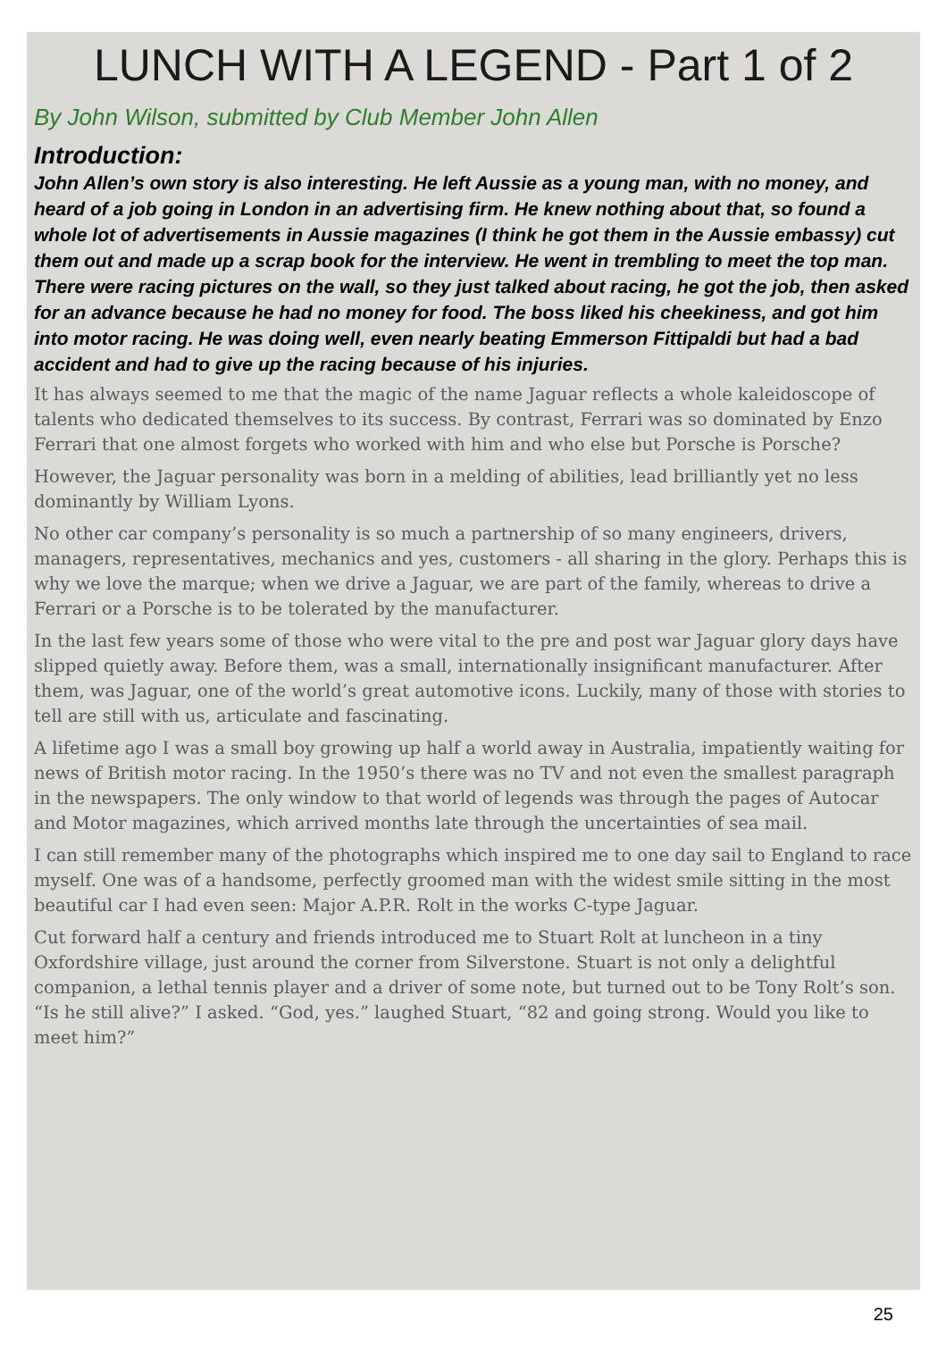LUNCH WITH A LEGEND - Part 1 of 2
By John Wilson, submitted by Club Member John Allen
Introduction:
John Allen’s own story is also interesting. He left Aussie as a young man, with no money, and heard of a job going in London in an advertising firm. He knew nothing about that, so found a whole lot of advertisements in Aussie magazines (I think he got them in the Aussie embassy) cut them out and made up a scrap book for the interview. He went in trembling to meet the top man. There were racing pictures on the wall, so they just talked about racing, he got the job, then asked for an advance because he had no money for food. The boss liked his cheekiness, and got him into motor racing. He was doing well, even nearly beating Emmerson Fittipaldi but had a bad accident and had to give up the racing because of his injuries.
It has always seemed to me that the magic of the name Jaguar reflects a whole kaleidoscope of talents who dedicated themselves to its success. By contrast, Ferrari was so dominated by Enzo Ferrari that one almost forgets who worked with him and who else but Porsche is Porsche?
However, the Jaguar personality was born in a melding of abilities, lead brilliantly yet no less dominantly by William Lyons.
No other car company’s personality is so much a partnership of so many engineers, drivers, managers, representatives, mechanics and yes, customers - all sharing in the glory. Perhaps this is why we love the marque; when we drive a Jaguar, we are part of the family, whereas to drive a Ferrari or a Porsche is to be tolerated by the manufacturer.
In the last few years some of those who were vital to the pre and post war Jaguar glory days have slipped quietly away. Before them, was a small, internationally insignificant manufacturer. After them, was Jaguar, one of the world’s great automotive icons. Luckily, many of those with stories to tell are still with us, articulate and fascinating.
A lifetime ago I was a small boy growing up half a world away in Australia, impatiently waiting for news of British motor racing. In the 1950’s there was no TV and not even the smallest paragraph in the newspapers. The only window to that world of legends was through the pages of Autocar and Motor magazines, which arrived months late through the uncertainties of sea mail.
I can still remember many of the photographs which inspired me to one day sail to England to race myself. One was of a handsome, perfectly groomed man with the widest smile sitting in the most beautiful car I had even seen: Major A.P.R. Rolt in the works C-type Jaguar.
Cut forward half a century and friends introduced me to Stuart Rolt at luncheon in a tiny Oxfordshire village, just around the corner from Silverstone. Stuart is not only a delightful companion, a lethal tennis player and a driver of some note, but turned out to be Tony Rolt’s son. “Is he still alive?” I asked. “God, yes.” laughed Stuart, “82 and going strong. Would you like to meet him?”
25